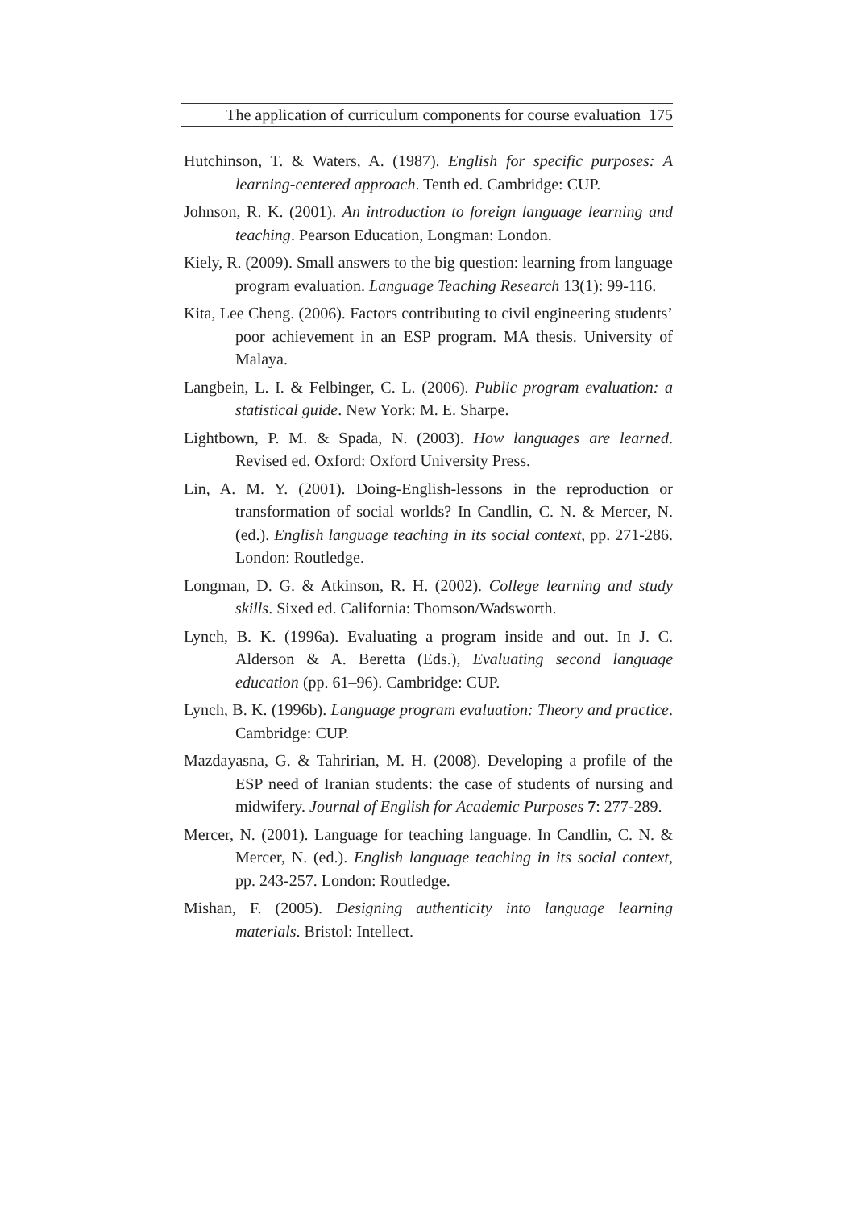The application of curriculum components for course evaluation 175
Hutchinson, T. & Waters, A. (1987). English for specific purposes: A learning-centered approach. Tenth ed. Cambridge: CUP.
Johnson, R. K. (2001). An introduction to foreign language learning and teaching. Pearson Education, Longman: London.
Kiely, R. (2009). Small answers to the big question: learning from language program evaluation. Language Teaching Research 13(1): 99-116.
Kita, Lee Cheng. (2006). Factors contributing to civil engineering students’ poor achievement in an ESP program. MA thesis. University of Malaya.
Langbein, L. I. & Felbinger, C. L. (2006). Public program evaluation: a statistical guide. New York: M. E. Sharpe.
Lightbown, P. M. & Spada, N. (2003). How languages are learned. Revised ed. Oxford: Oxford University Press.
Lin, A. M. Y. (2001). Doing-English-lessons in the reproduction or transformation of social worlds? In Candlin, C. N. & Mercer, N. (ed.). English language teaching in its social context, pp. 271-286. London: Routledge.
Longman, D. G. & Atkinson, R. H. (2002). College learning and study skills. Sixed ed. California: Thomson/Wadsworth.
Lynch, B. K. (1996a). Evaluating a program inside and out. In J. C. Alderson & A. Beretta (Eds.), Evaluating second language education (pp. 61–96). Cambridge: CUP.
Lynch, B. K. (1996b). Language program evaluation: Theory and practice. Cambridge: CUP.
Mazdayasna, G. & Tahririan, M. H. (2008). Developing a profile of the ESP need of Iranian students: the case of students of nursing and midwifery. Journal of English for Academic Purposes 7: 277-289.
Mercer, N. (2001). Language for teaching language. In Candlin, C. N. & Mercer, N. (ed.). English language teaching in its social context, pp. 243-257. London: Routledge.
Mishan, F. (2005). Designing authenticity into language learning materials. Bristol: Intellect.